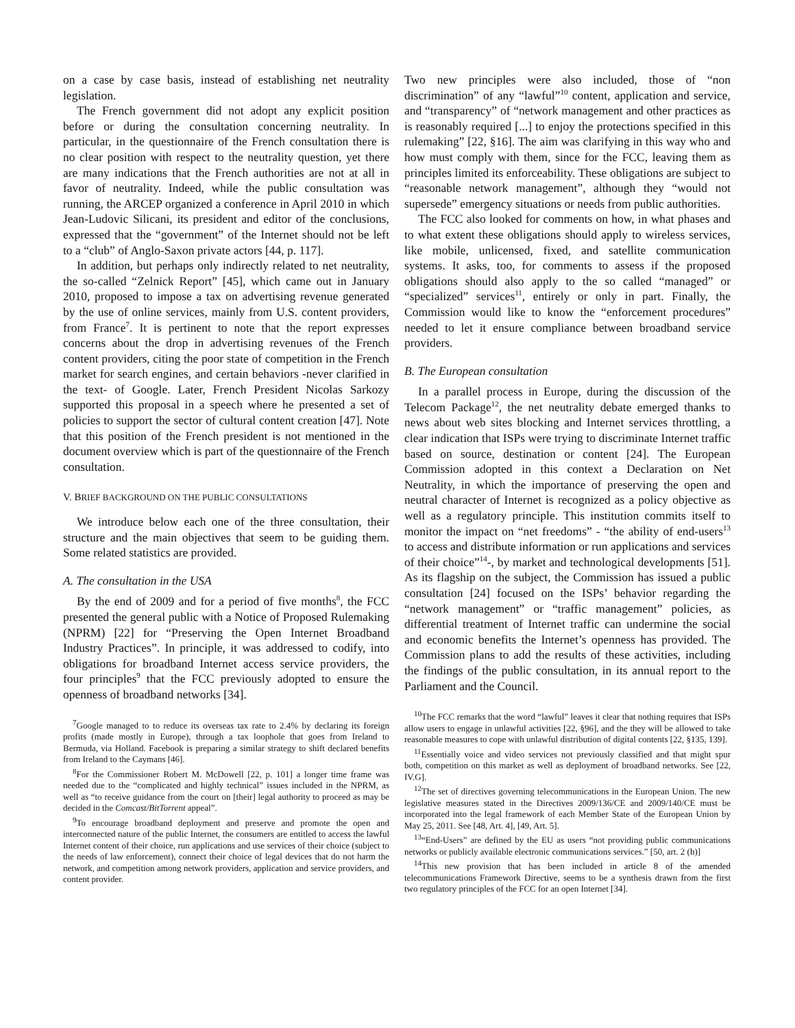on a case by case basis, instead of establishing net neutrality legislation.
The French government did not adopt any explicit position before or during the consultation concerning neutrality. In particular, in the questionnaire of the French consultation there is no clear position with respect to the neutrality question, yet there are many indications that the French authorities are not at all in favor of neutrality. Indeed, while the public consultation was running, the ARCEP organized a conference in April 2010 in which Jean-Ludovic Silicani, its president and editor of the conclusions, expressed that the “government” of the Internet should not be left to a “club” of Anglo-Saxon private actors [44, p. 117].
In addition, but perhaps only indirectly related to net neutrality, the so-called “Zelnick Report” [45], which came out in January 2010, proposed to impose a tax on advertising revenue generated by the use of online services, mainly from U.S. content providers, from France<sup>7</sup>. It is pertinent to note that the report expresses concerns about the drop in advertising revenues of the French content providers, citing the poor state of competition in the French market for search engines, and certain behaviors -never clarified in the text- of Google. Later, French President Nicolas Sarkozy supported this proposal in a speech where he presented a set of policies to support the sector of cultural content creation [47]. Note that this position of the French president is not mentioned in the document overview which is part of the questionnaire of the French consultation.
V. BRIEF BACKGROUND ON THE PUBLIC CONSULTATIONS
We introduce below each one of the three consultation, their structure and the main objectives that seem to be guiding them. Some related statistics are provided.
A. The consultation in the USA
By the end of 2009 and for a period of five months<sup>8</sup>, the FCC presented the general public with a Notice of Proposed Rulemaking (NPRM) [22] for “Preserving the Open Internet Broadband Industry Practices”. In principle, it was addressed to codify, into obligations for broadband Internet access service providers, the four principles<sup>9</sup> that the FCC previously adopted to ensure the openness of broadband networks [34].
<sup>7</sup> Google managed to to reduce its overseas tax rate to 2.4% by declaring its foreign profits (made mostly in Europe), through a tax loophole that goes from Ireland to Bermuda, via Holland. Facebook is preparing a similar strategy to shift declared benefits from Ireland to the Caymans [46].
<sup>8</sup> For the Commissioner Robert M. McDowell [22, p. 101] a longer time frame was needed due to the “complicated and highly technical” issues included in the NPRM, as well as “to receive guidance from the court on [their] legal authority to proceed as may be decided in the Comcast/BitTorrent appeal”.
<sup>9</sup> To encourage broadband deployment and preserve and promote the open and interconnected nature of the public Internet, the consumers are entitled to access the lawful Internet content of their choice, run applications and use services of their choice (subject to the needs of law enforcement), connect their choice of legal devices that do not harm the network, and competition among network providers, application and service providers, and content provider.
Two new principles were also included, those of “non discrimination” of any “lawful”<sup>10</sup> content, application and service, and “transparency” of “network management and other practices as is reasonably required [...] to enjoy the protections specified in this rulemaking” [22, §16]. The aim was clarifying in this way who and how must comply with them, since for the FCC, leaving them as principles limited its enforceability. These obligations are subject to “reasonable network management”, although they “would not supersede” emergency situations or needs from public authorities.
The FCC also looked for comments on how, in what phases and to what extent these obligations should apply to wireless services, like mobile, unlicensed, fixed, and satellite communication systems. It asks, too, for comments to assess if the proposed obligations should also apply to the so called “managed” or “specialized” services<sup>11</sup>, entirely or only in part. Finally, the Commission would like to know the “enforcement procedures” needed to let it ensure compliance between broadband service providers.
B. The European consultation
In a parallel process in Europe, during the discussion of the Telecom Package<sup>12</sup>, the net neutrality debate emerged thanks to news about web sites blocking and Internet services throttling, a clear indication that ISPs were trying to discriminate Internet traffic based on source, destination or content [24]. The European Commission adopted in this context a Declaration on Net Neutrality, in which the importance of preserving the open and neutral character of Internet is recognized as a policy objective as well as a regulatory principle. This institution commits itself to monitor the impact on “net freedoms” - “the ability of end-users<sup>13</sup> to access and distribute information or run applications and services of their choice”<sup>14</sup>-, by market and technological developments [51]. As its flagship on the subject, the Commission has issued a public consultation [24] focused on the ISPs’ behavior regarding the “network management” or “traffic management” policies, as differential treatment of Internet traffic can undermine the social and economic benefits the Internet’s openness has provided. The Commission plans to add the results of these activities, including the findings of the public consultation, in its annual report to the Parliament and the Council.
<sup>10</sup> The FCC remarks that the word “lawful” leaves it clear that nothing requires that ISPs allow users to engage in unlawful activities [22, §96], and the they will be allowed to take reasonable measures to cope with unlawful distribution of digital contents [22, §135, 139].
<sup>11</sup> Essentially voice and video services not previously classified and that might spur both, competition on this market as well as deployment of broadband networks. See [22, IV.G].
<sup>12</sup> The set of directives governing telecommunications in the European Union. The new legislative measures stated in the Directives 2009/136/CE and 2009/140/CE must be incorporated into the legal framework of each Member State of the European Union by May 25, 2011. See [48, Art. 4], [49, Art. 5].
<sup>13</sup> “End-Users” are defined by the EU as users “not providing public communications networks or publicly available electronic communications services.” [50, art. 2 (h)]
<sup>14</sup> This new provision that has been included in article 8 of the amended telecommunications Framework Directive, seems to be a synthesis drawn from the first two regulatory principles of the FCC for an open Internet [34].